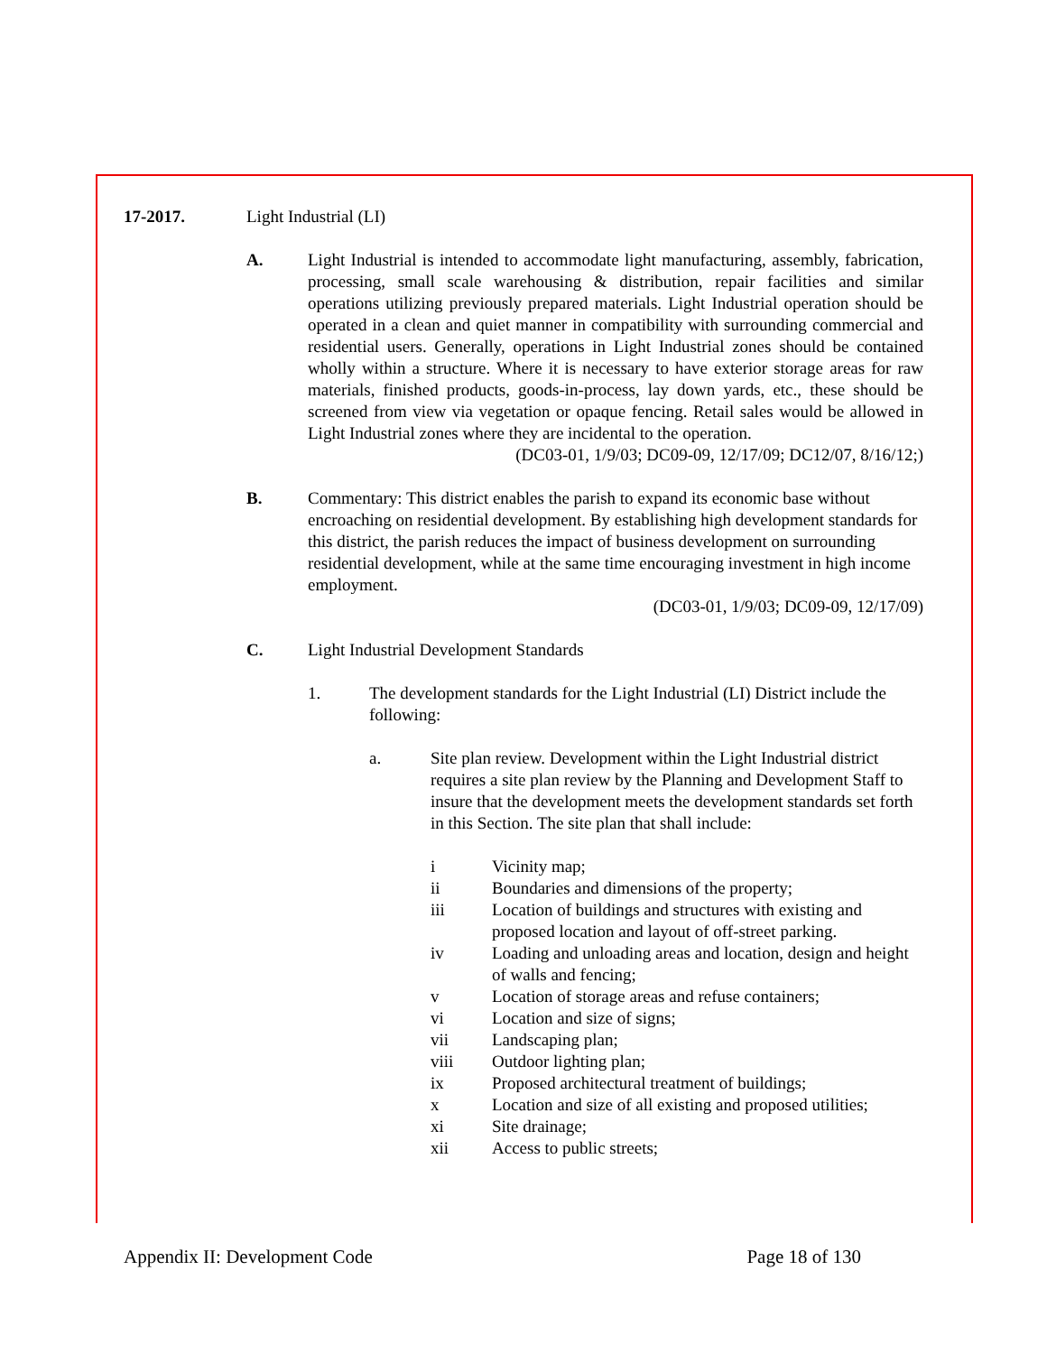17-2017. Light Industrial (LI)
A. Light Industrial is intended to accommodate light manufacturing, assembly, fabrication, processing, small scale warehousing & distribution, repair facilities and similar operations utilizing previously prepared materials. Light Industrial operation should be operated in a clean and quiet manner in compatibility with surrounding commercial and residential users. Generally, operations in Light Industrial zones should be contained wholly within a structure. Where it is necessary to have exterior storage areas for raw materials, finished products, goods-in-process, lay down yards, etc., these should be screened from view via vegetation or opaque fencing. Retail sales would be allowed in Light Industrial zones where they are incidental to the operation.
(DC03-01, 1/9/03; DC09-09, 12/17/09; DC12/07, 8/16/12;)
B. Commentary: This district enables the parish to expand its economic base without encroaching on residential development. By establishing high development standards for this district, the parish reduces the impact of business development on surrounding residential development, while at the same time encouraging investment in high income employment.
(DC03-01, 1/9/03; DC09-09, 12/17/09)
C. Light Industrial Development Standards
1. The development standards for the Light Industrial (LI) District include the following:
a. Site plan review. Development within the Light Industrial district requires a site plan review by the Planning and Development Staff to insure that the development meets the development standards set forth in this Section. The site plan that shall include:
i Vicinity map;
ii Boundaries and dimensions of the property;
iii Location of buildings and structures with existing and proposed location and layout of off-street parking.
iv Loading and unloading areas and location, design and height of walls and fencing;
v Location of storage areas and refuse containers;
vi Location and size of signs;
vii Landscaping plan;
viii Outdoor lighting plan;
ix Proposed architectural treatment of buildings;
x Location and size of all existing and proposed utilities;
xi Site drainage;
xii Access to public streets;
Appendix II: Development Code Page 18 of 130